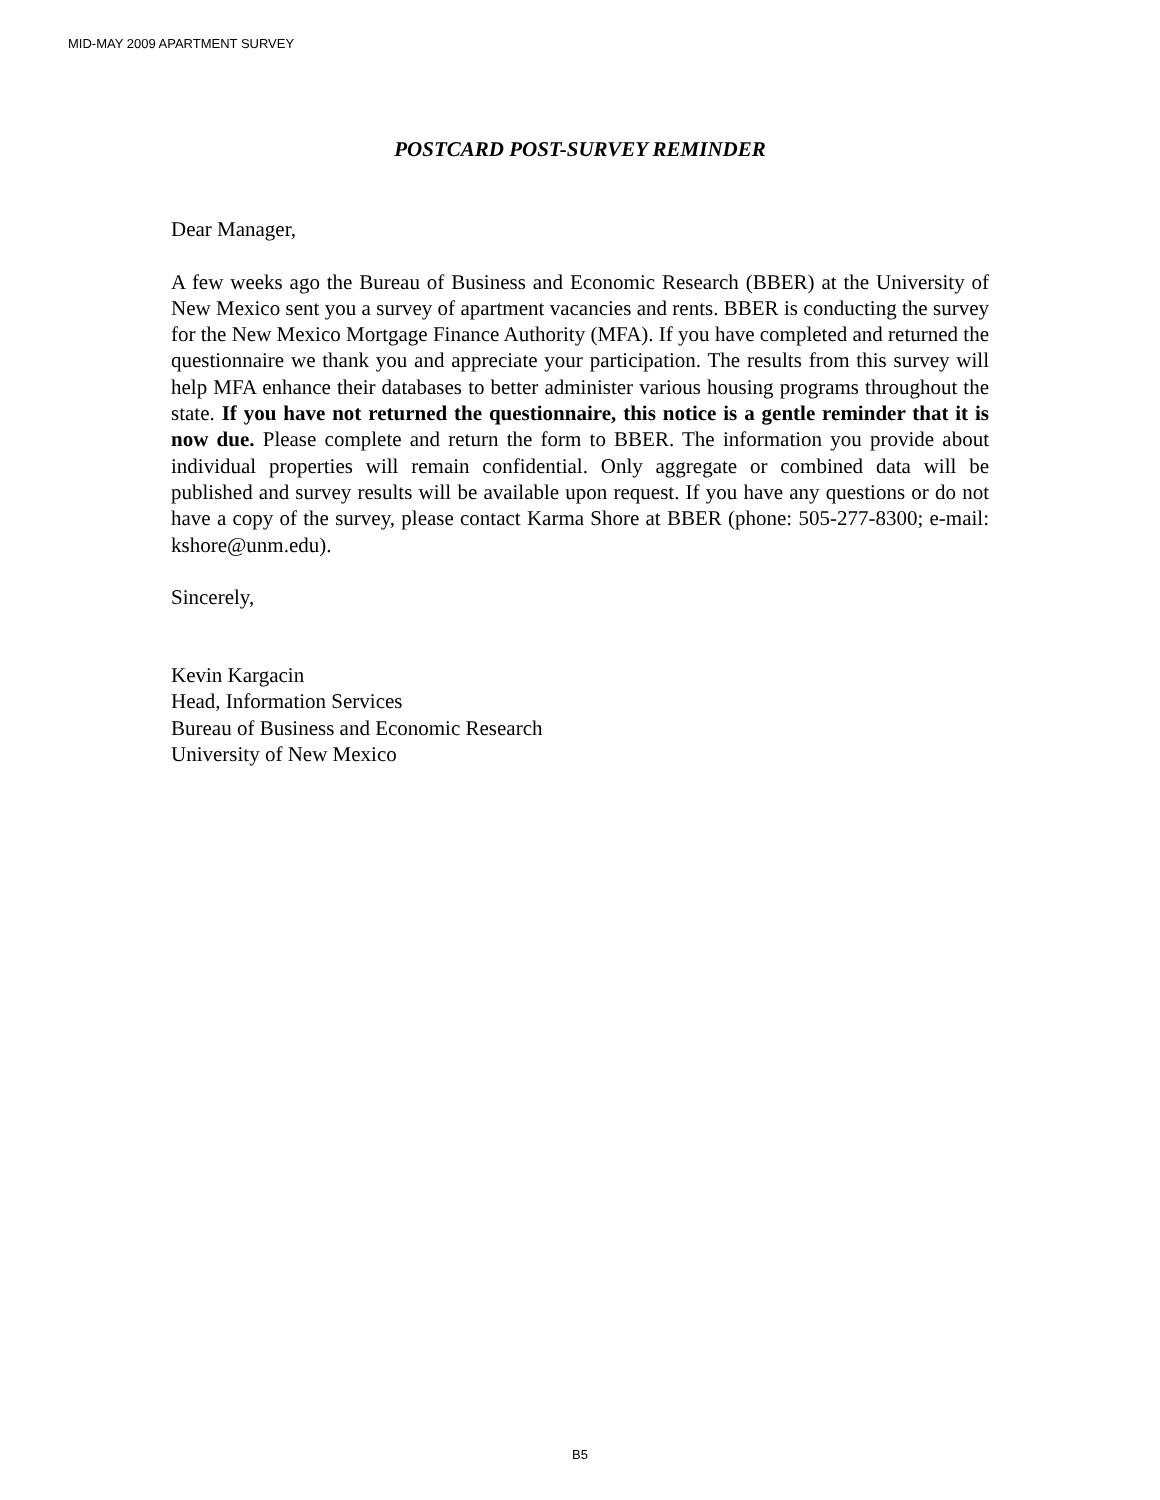MID-MAY 2009 APARTMENT SURVEY
POSTCARD POST-SURVEY REMINDER
Dear Manager,
A few weeks ago the Bureau of Business and Economic Research (BBER) at the University of New Mexico sent you a survey of apartment vacancies and rents. BBER is conducting the survey for the New Mexico Mortgage Finance Authority (MFA). If you have completed and returned the questionnaire we thank you and appreciate your participation. The results from this survey will help MFA enhance their databases to better administer various housing programs throughout the state. If you have not returned the questionnaire, this notice is a gentle reminder that it is now due. Please complete and return the form to BBER. The information you provide about individual properties will remain confidential. Only aggregate or combined data will be published and survey results will be available upon request. If you have any questions or do not have a copy of the survey, please contact Karma Shore at BBER (phone: 505-277-8300; e-mail: kshore@unm.edu).
Sincerely,
Kevin Kargacin
Head, Information Services
Bureau of Business and Economic Research
University of New Mexico
B5